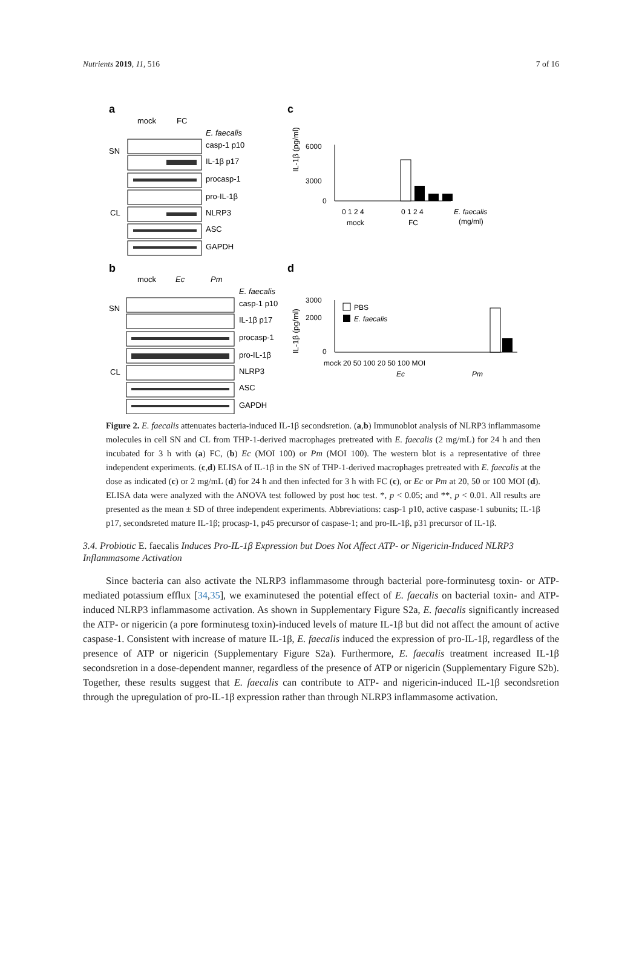Nutrients 2019, 11, 516 7 of 16
a
c
b
d
mock
FC
E. faecalis
SN
CL
casp-1 p10
IL-1β p17
procasp-1
pro-IL-1β
NLRP3
ASC
GAPDH
mock
Ec
Pm
E. faecalis
SN
CL
casp-1 p10
IL-1β p17
procasp-1
pro-IL-1β
NLRP3
ASC
GAPDH
IL-1β (pg/ml)
6000
3000
0
0 1 2 4
0 1 2 4
mock
FC
E. faecalis
(mg/ml)
IL-1β (pg/ml)
3000
2000
0
mock 20 50 100 20 50 100 MOI
Ec
Pm
PBS
E. faecalis
Figure 2. E. faecalis attenuates bacteria-induced IL-1β secondsretion. (a,b) Immunoblot analysis of NLRP3 inflammasome molecules in cell SN and CL from THP-1-derived macrophages pretreated with E. faecalis (2 mg/mL) for 24 h and then incubated for 3 h with (a) FC, (b) Ec (MOI 100) or Pm (MOI 100). The western blot is a representative of three independent experiments. (c,d) ELISA of IL-1β in the SN of THP-1-derived macrophages pretreated with E. faecalis at the dose as indicated (c) or 2 mg/mL (d) for 24 h and then infected for 3 h with FC (c), or Ec or Pm at 20, 50 or 100 MOI (d). ELISA data were analyzed with the ANOVA test followed by post hoc test. *, p < 0.05; and **, p < 0.01. All results are presented as the mean ± SD of three independent experiments. Abbreviations: casp-1 p10, active caspase-1 subunits; IL-1β p17, secondsreted mature IL-1β; procasp-1, p45 precursor of caspase-1; and pro-IL-1β, p31 precursor of IL-1β.
3.4. Probiotic E. faecalis Induces Pro-IL-1β Expression but Does Not Affect ATP- or Nigericin-Induced NLRP3 Inflammasome Activation
Since bacteria can also activate the NLRP3 inflammasome through bacterial pore-forminutesg toxin- or ATP-mediated potassium efflux [34,35], we examinutesed the potential effect of E. faecalis on bacterial toxin- and ATP-induced NLRP3 inflammasome activation. As shown in Supplementary Figure S2a, E. faecalis significantly increased the ATP- or nigericin (a pore forminutesg toxin)-induced levels of mature IL-1β but did not affect the amount of active caspase-1. Consistent with increase of mature IL-1β, E. faecalis induced the expression of pro-IL-1β, regardless of the presence of ATP or nigericin (Supplementary Figure S2a). Furthermore, E. faecalis treatment increased IL-1β secondsretion in a dose-dependent manner, regardless of the presence of ATP or nigericin (Supplementary Figure S2b). Together, these results suggest that E. faecalis can contribute to ATP- and nigericin-induced IL-1β secondsretion through the upregulation of pro-IL-1β expression rather than through NLRP3 inflammasome activation.